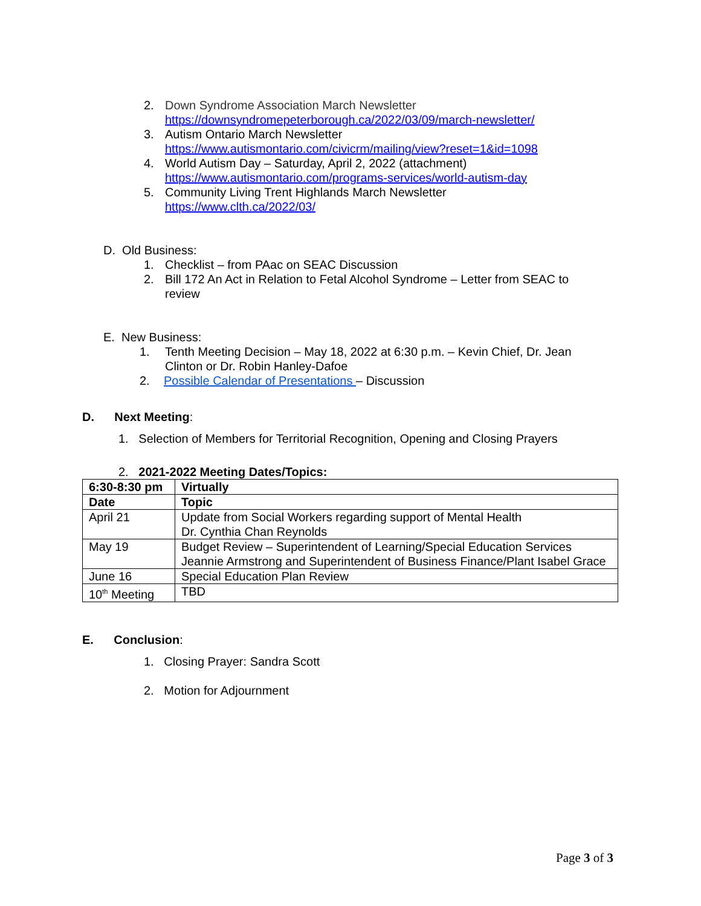2. Down Syndrome Association March Newsletter
https://downsyndromepeterborough.ca/2022/03/09/march-newsletter/
3. Autism Ontario March Newsletter
https://www.autismontario.com/civicrm/mailing/view?reset=1&id=1098
4. World Autism Day – Saturday, April 2, 2022 (attachment)
https://www.autismontario.com/programs-services/world-autism-day
5. Community Living Trent Highlands March Newsletter
https://www.clth.ca/2022/03/
D. Old Business:
1. Checklist – from PAac on SEAC Discussion
2. Bill 172 An Act in Relation to Fetal Alcohol Syndrome – Letter from SEAC to
review
E. New Business:
1. Tenth Meeting Decision – May 18, 2022 at 6:30 p.m. – Kevin Chief, Dr. Jean
Clinton or Dr. Robin Hanley-Dafoe
2. Possible Calendar of Presentations – Discussion
D. Next Meeting:
1. Selection of Members for Territorial Recognition, Opening and Closing Prayers
2. 2021-2022 Meeting Dates/Topics:
| 6:30-8:30 pm | Virtually |
| Date | Topic |
| April 21 | Update from Social Workers regarding support of Mental Health Dr. Cynthia Chan Reynolds |
| May 19 | Budget Review – Superintendent of Learning/Special Education Services Jeannie Armstrong and Superintendent of Business Finance/Plant Isabel Grace |
| June 16 | Special Education Plan Review |
| 10<sup>th</sup> Meeting | TBD |
E. Conclusion:
1. Closing Prayer: Sandra Scott
2. Motion for Adjournment
Page 3 of 3